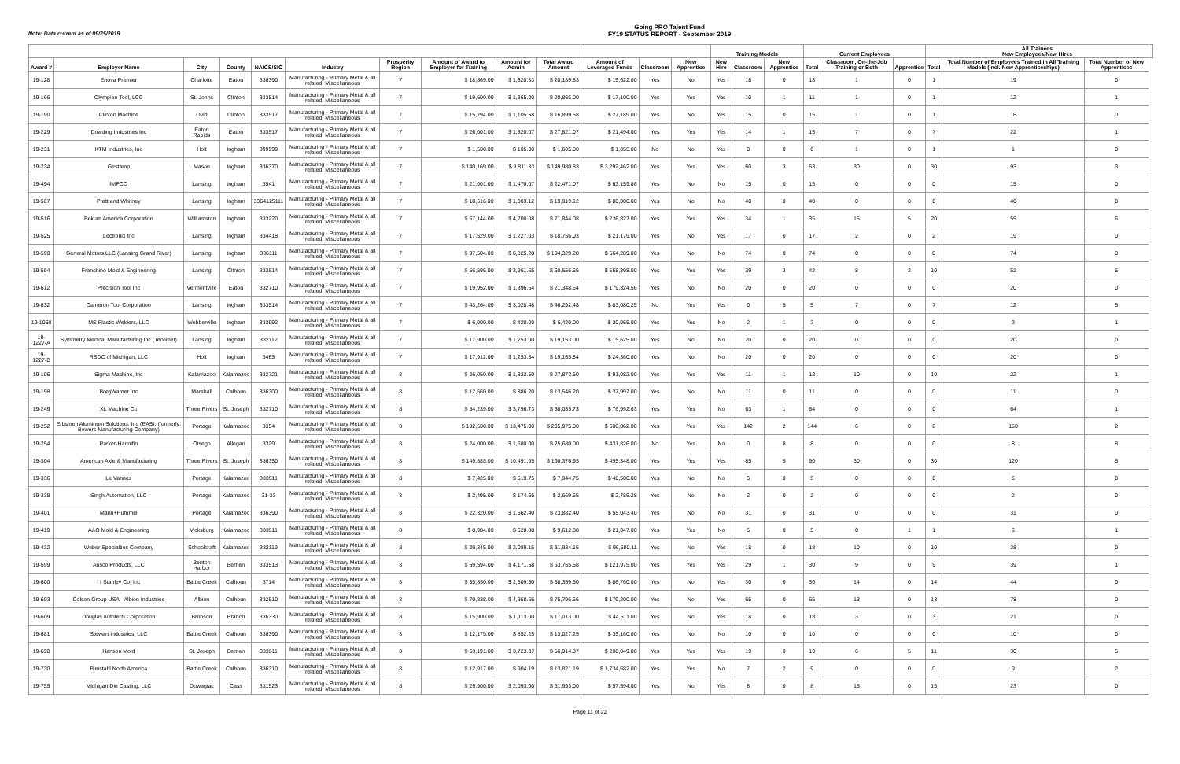Note: Data current as of 09/25/2019
Going PRO Talent Fund
FY19 STATUS REPORT - September 2019
| | | | | | | | | | | | | | Training Models | | | Current Employees | | | All Trainees New Employees/New Hires | | | |
| --- | --- | --- | --- | --- | --- | --- | --- | --- | --- | --- | --- | --- | --- | --- | --- | --- | --- | --- | --- | --- | --- | --- |
| Award # | Employer Name | City | County | NAICS/SIC | Industry | Prosperity Region | Amount of Award to Employer for Training | Amount for Admin | Total Award Amount | Amount of Leveraged Funds | Classroom | New Apprentice | New Hire | Classroom | New Apprentice | Total | Classroom, On-the-Job Training or Both | Apprentice | Total | Total Number of Employees Trained in All Training Models (incl. New Apprenticeships) | Total Number of New Apprentices | |
| 19-128 | Enova Premier | Charlotte | Eaton | 336390 | Manufacturing - Primary Metal & all related, Miscellaneous | 7 | $ 18,869.00 | $ 1,320.83 | $ 20,189.83 | $ 15,622.00 | Yes | No | Yes | 18 | 0 | 18 | 1 | 0 | 1 | 19 | 0 | |
| 19-166 | Olympian Tool, LCC | St. Johns | Clinton | 333514 | Manufacturing - Primary Metal & all related, Miscellaneous | 7 | $ 19,500.00 | $ 1,365.00 | $ 20,865.00 | $ 17,100.00 | Yes | Yes | Yes | 10 | 1 | 11 | 1 | 0 | 1 | 12 | 1 | |
| 19-190 | Clinton Machine | Ovid | Clinton | 333517 | Manufacturing - Primary Metal & all related, Miscellaneous | 7 | $ 15,794.00 | $ 1,105.58 | $ 16,899.58 | $ 27,189.00 | Yes | No | Yes | 15 | 0 | 15 | 1 | 0 | 1 | 16 | 0 | |
| 19-229 | Dowding Industries Inc | Eaton Rapids | Eaton | 333517 | Manufacturing - Primary Metal & all related, Miscellaneous | 7 | $ 26,001.00 | $ 1,820.07 | $ 27,821.07 | $ 21,494.00 | Yes | Yes | Yes | 14 | 1 | 15 | 7 | 0 | 7 | 22 | 1 | |
| 19-231 | KTM Industries, Inc | Holt | Ingham | 399999 | Manufacturing - Primary Metal & all related, Miscellaneous | 7 | $ 1,500.00 | $ 105.00 | $ 1,605.00 | $ 1,055.00 | No | No | Yes | 0 | 0 | 0 | 1 | 0 | 1 | 1 | 0 | |
| 19-234 | Gestamp | Mason | Ingham | 336370 | Manufacturing - Primary Metal & all related, Miscellaneous | 7 | $ 140,169.00 | $ 9,811.83 | $ 149,980.83 | $ 3,292,462.00 | Yes | Yes | Yes | 60 | 3 | 63 | 30 | 0 | 30 | 93 | 3 | |
| 19-494 | IMPCO | Lansing | Ingham | 3541 | Manufacturing - Primary Metal & all related, Miscellaneous | 7 | $ 21,001.00 | $ 1,470.07 | $ 22,471.07 | $ 63,159.86 | Yes | No | No | 15 | 0 | 15 | 0 | 0 | 0 | 15 | 0 | |
| 19-507 | Pratt and Whitney | Lansing | Ingham | 3364125111 | Manufacturing - Primary Metal & all related, Miscellaneous | 7 | $ 18,616.00 | $ 1,303.12 | $ 19,919.12 | $ 80,000.00 | Yes | No | No | 40 | 0 | 40 | 0 | 0 | 0 | 40 | 0 | |
| 19-516 | Bekum America Corporation | Williamston | Ingham | 333220 | Manufacturing - Primary Metal & all related, Miscellaneous | 7 | $ 67,144.00 | $ 4,700.08 | $ 71,844.08 | $ 236,827.00 | Yes | Yes | Yes | 34 | 1 | 35 | 15 | 5 | 20 | 55 | 6 | |
| 19-525 | Lectronix Inc | Lansing | Ingham | 334418 | Manufacturing - Primary Metal & all related, Miscellaneous | 7 | $ 17,529.00 | $ 1,227.03 | $ 18,756.03 | $ 21,179.00 | Yes | No | Yes | 17 | 0 | 17 | 2 | 0 | 2 | 19 | 0 | |
| 19-590 | General Motors LLC (Lansing Grand River) | Lansing | Ingham | 336111 | Manufacturing - Primary Metal & all related, Miscellaneous | 7 | $ 97,504.00 | $ 6,825.28 | $ 104,329.28 | $ 564,289.00 | Yes | No | No | 74 | 0 | 74 | 0 | 0 | 0 | 74 | 0 | |
| 19-594 | Franchino Mold & Engineering | Lansing | Clinton | 333514 | Manufacturing - Primary Metal & all related, Miscellaneous | 7 | $ 56,595.00 | $ 3,961.65 | $ 60,556.65 | $ 558,398.00 | Yes | Yes | Yes | 39 | 3 | 42 | 8 | 2 | 10 | 52 | 5 | |
| 19-612 | Precision Tool Inc | Vermontville | Eaton | 332710 | Manufacturing - Primary Metal & all related, Miscellaneous | 7 | $ 19,952.00 | $ 1,396.64 | $ 21,348.64 | $ 179,324.56 | Yes | No | No | 20 | 0 | 20 | 0 | 0 | 0 | 20 | 0 | |
| 19-832 | Cameron Tool Corporation | Lansing | Ingham | 333514 | Manufacturing - Primary Metal & all related, Miscellaneous | 7 | $ 43,264.00 | $ 3,028.48 | $ 46,292.48 | $ 83,080.25 | No | Yes | Yes | 0 | 5 | 5 | 7 | 0 | 7 | 12 | 5 | |
| 19-1060 | MS Plastic Welders, LLC | Webberville | Ingham | 333992 | Manufacturing - Primary Metal & all related, Miscellaneous | 7 | $ 6,000.00 | $ 420.00 | $ 6,420.00 | $ 30,065.00 | Yes | Yes | No | 2 | 1 | 3 | 0 | 0 | 0 | 3 | 1 | |
| 19-1227-A | Symmetry Medical Manufacturing Inc (Tecomet) | Lansing | Ingham | 332112 | Manufacturing - Primary Metal & all related, Miscellaneous | 7 | $ 17,900.00 | $ 1,253.00 | $ 19,153.00 | $ 15,625.00 | Yes | No | No | 20 | 0 | 20 | 0 | 0 | 0 | 20 | 0 | |
| 19-1227-B | RSDC of Michigan, LLC | Holt | Ingham | 3465 | Manufacturing - Primary Metal & all related, Miscellaneous | 7 | $ 17,912.00 | $ 1,253.84 | $ 19,165.84 | $ 24,360.00 | Yes | No | No | 20 | 0 | 20 | 0 | 0 | 0 | 20 | 0 | |
| 19-106 | Sigma Machine, Inc | Kalamazoo | Kalamazoo | 332721 | Manufacturing - Primary Metal & all related, Miscellaneous | 8 | $ 26,050.00 | $ 1,823.50 | $ 27,873.50 | $ 91,082.00 | Yes | Yes | Yes | 11 | 1 | 12 | 10 | 0 | 10 | 22 | 1 | |
| 19-198 | BorgWarner Inc | Marshall | Calhoun | 336300 | Manufacturing - Primary Metal & all related, Miscellaneous | 8 | $ 12,660.00 | $ 886.20 | $ 13,546.20 | $ 37,997.00 | Yes | No | No | 11 | 0 | 11 | 0 | 0 | 0 | 11 | 0 | |
| 19-249 | XL Machine Co | Three Rivers | St. Joseph | 332710 | Manufacturing - Primary Metal & all related, Miscellaneous | 8 | $ 54,239.00 | $ 3,796.73 | $ 58,035.73 | $ 76,992.63 | Yes | Yes | No | 63 | 1 | 64 | 0 | 0 | 0 | 64 | 1 | |
| 19-252 | Erbsloeh Aluminum Solutions, Inc (EAS), (formerly: Bowers Manufacturing Company) | Portage | Kalamazoo | 3354 | Manufacturing - Primary Metal & all related, Miscellaneous | 8 | $ 192,500.00 | $ 13,475.00 | $ 205,975.00 | $ 606,862.00 | Yes | Yes | Yes | 142 | 2 | 144 | 6 | 0 | 6 | 150 | 2 | |
| 19-254 | Parker-Hannifin | Otsego | Allegan | 3329 | Manufacturing - Primary Metal & all related, Miscellaneous | 8 | $ 24,000.00 | $ 1,680.00 | $ 25,680.00 | $ 431,826.00 | No | Yes | No | 0 | 8 | 8 | 0 | 0 | 0 | 8 | 8 | |
| 19-304 | American Axle & Manufacturing | Three Rivers | St. Joseph | 336350 | Manufacturing - Primary Metal & all related, Miscellaneous | 8 | $ 149,885.00 | $ 10,491.95 | $ 160,376.95 | $ 495,348.00 | Yes | Yes | Yes | 85 | 5 | 90 | 30 | 0 | 30 | 120 | 5 | |
| 19-336 | Le Vannes | Portage | Kalamazoo | 333511 | Manufacturing - Primary Metal & all related, Miscellaneous | 8 | $ 7,425.00 | $ 519.75 | $ 7,944.75 | $ 40,500.00 | Yes | No | No | 5 | 0 | 5 | 0 | 0 | 0 | 5 | 0 | |
| 19-338 | Singh Automation, LLC | Portage | Kalamazoo | 31-33 | Manufacturing - Primary Metal & all related, Miscellaneous | 8 | $ 2,495.00 | $ 174.65 | $ 2,669.65 | $ 2,786.28 | Yes | No | No | 2 | 0 | 2 | 0 | 0 | 0 | 2 | 0 | |
| 19-401 | Mann+Hummel | Portage | Kalamazoo | 336390 | Manufacturing - Primary Metal & all related, Miscellaneous | 8 | $ 22,320.00 | $ 1,562.40 | $ 23,882.40 | $ 55,043.40 | Yes | No | No | 31 | 0 | 31 | 0 | 0 | 0 | 31 | 0 | |
| 19-419 | A&O Mold & Engineering | Vicksburg | Kalamazoo | 333511 | Manufacturing - Primary Metal & all related, Miscellaneous | 8 | $ 8,984.00 | $ 628.88 | $ 9,612.88 | $ 21,047.00 | Yes | Yes | No | 5 | 0 | 5 | 0 | 1 | 1 | 6 | 1 | |
| 19-432 | Weber Specialties Company | Schoolcraft | Kalamazoo | 332119 | Manufacturing - Primary Metal & all related, Miscellaneous | 8 | $ 29,845.00 | $ 2,089.15 | $ 31,934.15 | $ 96,680.11 | Yes | No | Yes | 18 | 0 | 18 | 10 | 0 | 10 | 28 | 0 | |
| 19-599 | Ausco Products, LLC | Benton Harbor | Berrien | 333513 | Manufacturing - Primary Metal & all related, Miscellaneous | 8 | $ 59,594.00 | $ 4,171.58 | $ 63,765.58 | $ 121,975.00 | Yes | Yes | Yes | 29 | 1 | 30 | 9 | 0 | 9 | 39 | 1 | |
| 19-600 | I I Stanley Co, Inc | Battle Creek | Calhoun | 3714 | Manufacturing - Primary Metal & all related, Miscellaneous | 8 | $ 35,850.00 | $ 2,509.50 | $ 38,359.50 | $ 86,760.00 | Yes | No | Yes | 30 | 0 | 30 | 14 | 0 | 14 | 44 | 0 | |
| 19-603 | Colson Group USA - Albion Industries | Albion | Calhoun | 332510 | Manufacturing - Primary Metal & all related, Miscellaneous | 8 | $ 70,838.00 | $ 4,958.66 | $ 75,796.66 | $ 179,200.00 | Yes | No | Yes | 65 | 0 | 65 | 13 | 0 | 13 | 78 | 0 | |
| 19-609 | Douglas Autotech Corporation | Bronson | Branch | 336330 | Manufacturing - Primary Metal & all related, Miscellaneous | 8 | $ 15,900.00 | $ 1,113.00 | $ 17,013.00 | $ 44,511.00 | Yes | No | Yes | 18 | 0 | 18 | 3 | 0 | 3 | 21 | 0 | |
| 19-681 | Stewart Industries, LLC | Battle Creek | Calhoun | 336390 | Manufacturing - Primary Metal & all related, Miscellaneous | 8 | $ 12,175.00 | $ 852.25 | $ 13,027.25 | $ 35,160.00 | Yes | No | No | 10 | 0 | 10 | 0 | 0 | 0 | 10 | 0 | |
| 19-690 | Hanson Mold | St. Joseph | Berrien | 333511 | Manufacturing - Primary Metal & all related, Miscellaneous | 8 | $ 53,191.00 | $ 3,723.37 | $ 56,914.37 | $ 208,049.00 | Yes | Yes | Yes | 19 | 0 | 19 | 6 | 5 | 11 | 30 | 5 | |
| 19-730 | Bleistahl North America | Battle Creek | Calhoun | 336310 | Manufacturing - Primary Metal & all related, Miscellaneous | 8 | $ 12,917.00 | $ 904.19 | $ 13,821.19 | $ 1,734,682.00 | Yes | Yes | No | 7 | 2 | 9 | 0 | 0 | 0 | 9 | 2 | |
| 19-755 | Michigan Die Casting, LLC | Dowagiac | Cass | 331523 | Manufacturing - Primary Metal & all related, Miscellaneous | 8 | $ 29,900.00 | $ 2,093.00 | $ 31,993.00 | $ 57,594.00 | Yes | No | Yes | 8 | 0 | 8 | 15 | 0 | 15 | 23 | 0 | |
Page 11 of 22